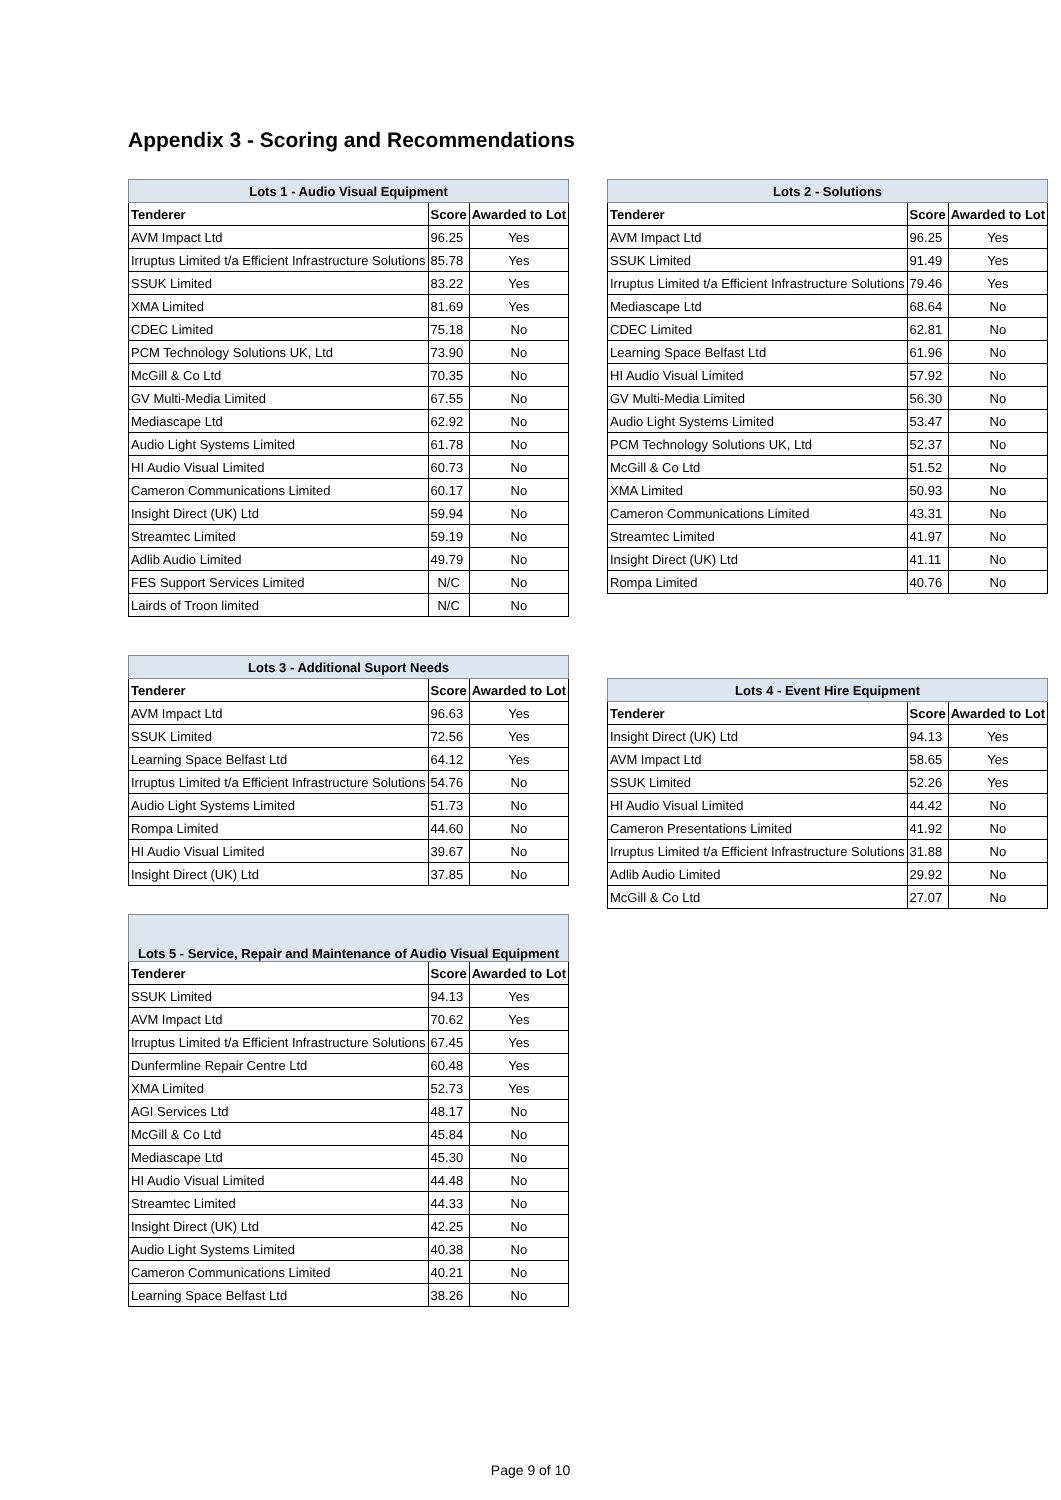Appendix 3 - Scoring and Recommendations
| Lots 1 - Audio Visual Equipment | | |
| --- | --- | --- |
| Tenderer | Score | Awarded to Lot |
| AVM Impact Ltd | 96.25 | Yes |
| Irruptus Limited t/a Efficient Infrastructure Solutions | 85.78 | Yes |
| SSUK Limited | 83.22 | Yes |
| XMA Limited | 81.69 | Yes |
| CDEC Limited | 75.18 | No |
| PCM Technology Solutions UK, Ltd | 73.90 | No |
| McGill & Co Ltd | 70.35 | No |
| GV Multi-Media Limited | 67.55 | No |
| Mediascape Ltd | 62.92 | No |
| Audio Light Systems Limited | 61.78 | No |
| HI Audio Visual Limited | 60.73 | No |
| Cameron Communications Limited | 60.17 | No |
| Insight Direct (UK) Ltd | 59.94 | No |
| Streamtec Limited | 59.19 | No |
| Adlib Audio Limited | 49.79 | No |
| FES Support Services Limited | N/C | No |
| Lairds of Troon limited | N/C | No |
| Lots 2 - Solutions | | |
| --- | --- | --- |
| Tenderer | Score | Awarded to Lot |
| AVM Impact Ltd | 96.25 | Yes |
| SSUK Limited | 91.49 | Yes |
| Irruptus Limited t/a Efficient Infrastructure Solutions | 79.46 | Yes |
| Mediascape Ltd | 68.64 | No |
| CDEC Limited | 62.81 | No |
| Learning Space Belfast Ltd | 61.96 | No |
| HI Audio Visual Limited | 57.92 | No |
| GV Multi-Media Limited | 56.30 | No |
| Audio Light Systems Limited | 53.47 | No |
| PCM Technology Solutions UK, Ltd | 52.37 | No |
| McGill & Co Ltd | 51.52 | No |
| XMA Limited | 50.93 | No |
| Cameron Communications Limited | 43.31 | No |
| Streamtec Limited | 41.97 | No |
| Insight Direct (UK) Ltd | 41.11 | No |
| Rompa Limited | 40.76 | No |
| Lots 3 - Additional Suport Needs | | |
| --- | --- | --- |
| Tenderer | Score | Awarded to Lot |
| AVM Impact Ltd | 96.63 | Yes |
| SSUK Limited | 72.56 | Yes |
| Learning Space Belfast Ltd | 64.12 | Yes |
| Irruptus Limited t/a Efficient Infrastructure Solutions | 54.76 | No |
| Audio Light Systems Limited | 51.73 | No |
| Rompa Limited | 44.60 | No |
| HI Audio Visual Limited | 39.67 | No |
| Insight Direct (UK) Ltd | 37.85 | No |
| Lots 4 - Event Hire Equipment | | |
| --- | --- | --- |
| Tenderer | Score | Awarded to Lot |
| Insight Direct (UK) Ltd | 94.13 | Yes |
| AVM Impact Ltd | 58.65 | Yes |
| SSUK Limited | 52.26 | Yes |
| HI Audio Visual Limited | 44.42 | No |
| Cameron Presentations Limited | 41.92 | No |
| Irruptus Limited t/a Efficient Infrastructure Solutions | 31.88 | No |
| Adlib Audio Limited | 29.92 | No |
| McGill & Co Ltd | 27.07 | No |
| Lots 5 - Service, Repair and Maintenance of Audio Visual Equipment | | |
| --- | --- | --- |
| Tenderer | Score | Awarded to Lot |
| SSUK Limited | 94.13 | Yes |
| AVM Impact Ltd | 70.62 | Yes |
| Irruptus Limited t/a Efficient Infrastructure Solutions | 67.45 | Yes |
| Dunfermline Repair Centre Ltd | 60.48 | Yes |
| XMA Limited | 52.73 | Yes |
| AGI Services Ltd | 48.17 | No |
| McGill & Co Ltd | 45.84 | No |
| Mediascape Ltd | 45.30 | No |
| HI Audio Visual Limited | 44.48 | No |
| Streamtec Limited | 44.33 | No |
| Insight Direct (UK) Ltd | 42.25 | No |
| Audio Light Systems Limited | 40.38 | No |
| Cameron Communications Limited | 40.21 | No |
| Learning Space Belfast Ltd | 38.26 | No |
Page 9 of 10